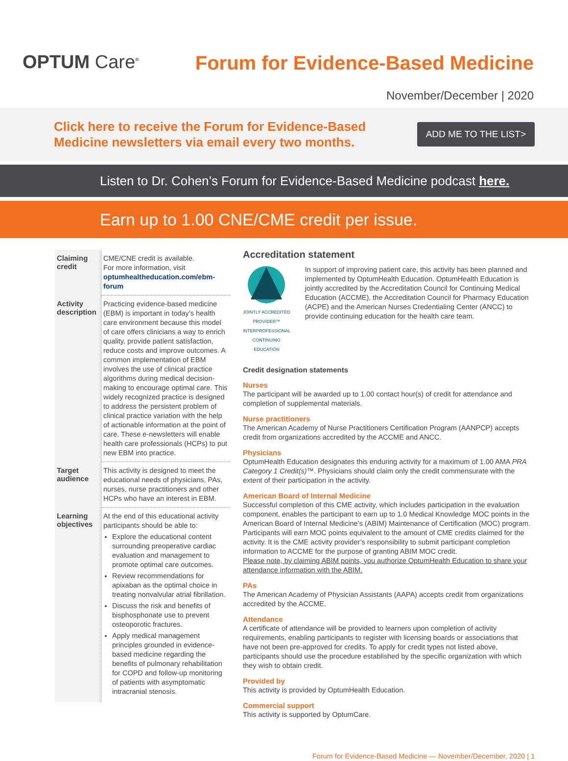OPTUM Care<sup>®</sup>
Forum for Evidence-Based Medicine
November/December | 2020
Click here to receive the Forum for Evidence-Based
Medicine newsletters via email every two months.
ADD ME TO THE LIST>
Listen to Dr. Cohen’s Forum for Evidence-Based Medicine podcast here.
Earn up to 1.00 CNE/CME credit per issue.
| Claiming credit | CME/CNE credit is available. For more information, visit optumhealtheducation.com/ebm-forum |
| Activity description | Practicing evidence-based medicine (EBM) is important in today’s health care environment because this model of care offers clinicians a way to enrich quality, provide patient satisfaction, reduce costs and improve outcomes. A common implementation of EBM involves the use of clinical practice algorithms during medical decision-making to encourage optimal care. This widely recognized practice is designed to address the persistent problem of clinical practice variation with the help of actionable information at the point of care. These e-newsletters will enable health care professionals (HCPs) to put new EBM into practice. |
| Target audience | This activity is designed to meet the educational needs of physicians, PAs, nurses, nurse practitioners and other HCPs who have an interest in EBM. |
| Learning objectives | At the end of this educational activity participants should be able to: Explore the educational content surrounding preoperative cardiac evaluation and management to promote optimal care outcomes. Review recommendations for apixaban as the optimal choice in treating nonvalvular atrial fibrillation. Discuss the risk and benefits of bisphosphonate use to prevent osteoporotic fractures. Apply medical management principles grounded in evidence-based medicine regarding the benefits of pulmonary rehabilitation for COPD and follow-up monitoring of patients with asymptomatic intracranial stenosis. |
Accreditation statement
JOINTLY ACCREDITED PROVIDER™
INTERPROFESSIONAL CONTINUING EDUCATION
In support of improving patient care, this activity has been planned and implemented by OptumHealth Education. OptumHealth Education is jointly accredited by the Accreditation Council for Continuing Medical Education (ACCME), the Accreditation Council for Pharmacy Education (ACPE) and the American Nurses Credentialing Center (ANCC) to provide continuing education for the health care team.
Credit designation statements
Nurses
The participant will be awarded up to 1.00 contact hour(s) of credit for attendance and completion of supplemental materials.
Nurse practitioners
The American Academy of Nurse Practitioners Certification Program (AANPCP) accepts credit from organizations accredited by the ACCME and ANCC.
Physicians
OptumHealth Education designates this enduring activity for a maximum of 1.00 AMA PRA Category 1 Credit(s)™. Physicians should claim only the credit commensurate with the extent of their participation in the activity.
American Board of Internal Medicine
Successful completion of this CME activity, which includes participation in the evaluation component, enables the participant to earn up to 1.0 Medical Knowledge MOC points in the American Board of Internal Medicine’s (ABIM) Maintenance of Certification (MOC) program. Participants will earn MOC points equivalent to the amount of CME credits claimed for the activity. It is the CME activity provider’s responsibility to submit participant completion information to ACCME for the purpose of granting ABIM MOC credit.
Please note, by claiming ABIM points, you authorize OptumHealth Education to share your attendance information with the ABIM.
PAs
The American Academy of Physician Assistants (AAPA) accepts credit from organizations accredited by the ACCME.
Attendance
A certificate of attendance will be provided to learners upon completion of activity requirements, enabling participants to register with licensing boards or associations that have not been pre-approved for credits. To apply for credit types not listed above, participants should use the procedure established by the specific organization with which they wish to obtain credit.
Provided by
This activity is provided by OptumHealth Education.
Commercial support
This activity is supported by OptumCare.
Forum for Evidence-Based Medicine — November/December, 2020 | 1